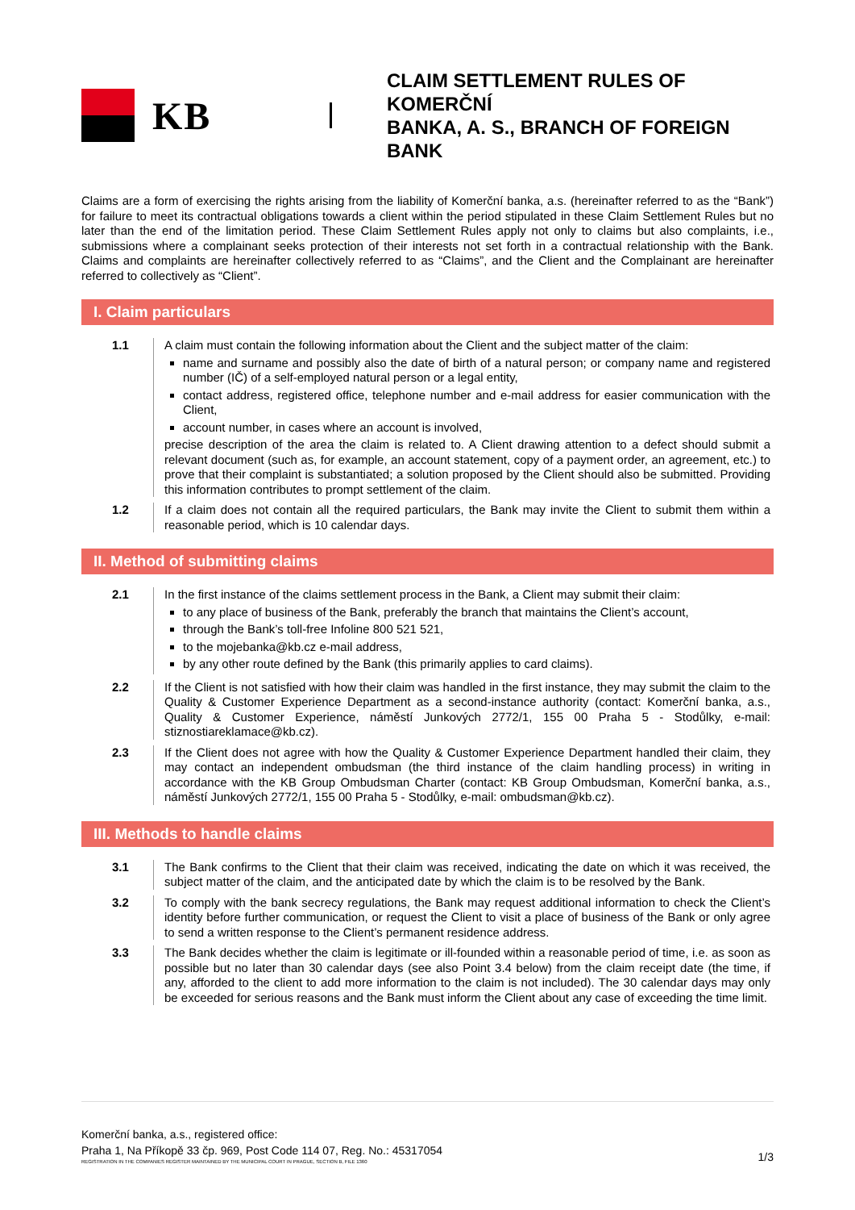KB
CLAIM SETTLEMENT RULES OF KOMERČNÍ
BANKA, A. S., BRANCH OF FOREIGN BANK
Claims are a form of exercising the rights arising from the liability of Komerční banka, a.s. (hereinafter referred to as the “Bank”) for failure to meet its contractual obligations towards a client within the period stipulated in these Claim Settlement Rules but no later than the end of the limitation period. These Claim Settlement Rules apply not only to claims but also complaints, i.e., submissions where a complainant seeks protection of their interests not set forth in a contractual relationship with the Bank. Claims and complaints are hereinafter collectively referred to as “Claims”, and the Client and the Complainant are hereinafter referred to collectively as “Client”.
I. Claim particulars
1.1 A claim must contain the following information about the Client and the subject matter of the claim:
name and surname and possibly also the date of birth of a natural person; or company name and registered number (IČ) of a self-employed natural person or a legal entity,
contact address, registered office, telephone number and e-mail address for easier communication with the Client,
account number, in cases where an account is involved,
precise description of the area the claim is related to. A Client drawing attention to a defect should submit a relevant document (such as, for example, an account statement, copy of a payment order, an agreement, etc.) to prove that their complaint is substantiated; a solution proposed by the Client should also be submitted. Providing this information contributes to prompt settlement of the claim.
1.2 If a claim does not contain all the required particulars, the Bank may invite the Client to submit them within a reasonable period, which is 10 calendar days.
II. Method of submitting claims
2.1 In the first instance of the claims settlement process in the Bank, a Client may submit their claim:
to any place of business of the Bank, preferably the branch that maintains the Client’s account,
through the Bank’s toll-free Infoline 800 521 521,
to the mojebanka@kb.cz e-mail address,
by any other route defined by the Bank (this primarily applies to card claims).
2.2 If the Client is not satisfied with how their claim was handled in the first instance, they may submit the claim to the Quality & Customer Experience Department as a second-instance authority (contact: Komerční banka, a.s., Quality & Customer Experience, náměstí Junkových 2772/1, 155 00 Praha 5 - Stodůlky, e-mail: stiznostiareklamace@kb.cz).
2.3 If the Client does not agree with how the Quality & Customer Experience Department handled their claim, they may contact an independent ombudsman (the third instance of the claim handling process) in writing in accordance with the KB Group Ombudsman Charter (contact: KB Group Ombudsman, Komerční banka, a.s., náměstí Junkových 2772/1, 155 00 Praha 5 - Stodůlky, e-mail: ombudsman@kb.cz).
III. Methods to handle claims
3.1 The Bank confirms to the Client that their claim was received, indicating the date on which it was received, the subject matter of the claim, and the anticipated date by which the claim is to be resolved by the Bank.
3.2 To comply with the bank secrecy regulations, the Bank may request additional information to check the Client’s identity before further communication, or request the Client to visit a place of business of the Bank or only agree to send a written response to the Client’s permanent residence address.
3.3 The Bank decides whether the claim is legitimate or ill-founded within a reasonable period of time, i.e. as soon as possible but no later than 30 calendar days (see also Point 3.4 below) from the claim receipt date (the time, if any, afforded to the client to add more information to the claim is not included). The 30 calendar days may only be exceeded for serious reasons and the Bank must inform the Client about any case of exceeding the time limit.
Komerční banka, a.s., registered office:
Praha 1, Na Příkopě 33 čp. 969, Post Code 114 07, Reg. No.: 45317054
REGISTRATION IN THE COMPANIES REGISTER MAINTAINED BY THE MUNICIPAL COURT IN PRAGUE, SECTION B, FILE 1360
1/3